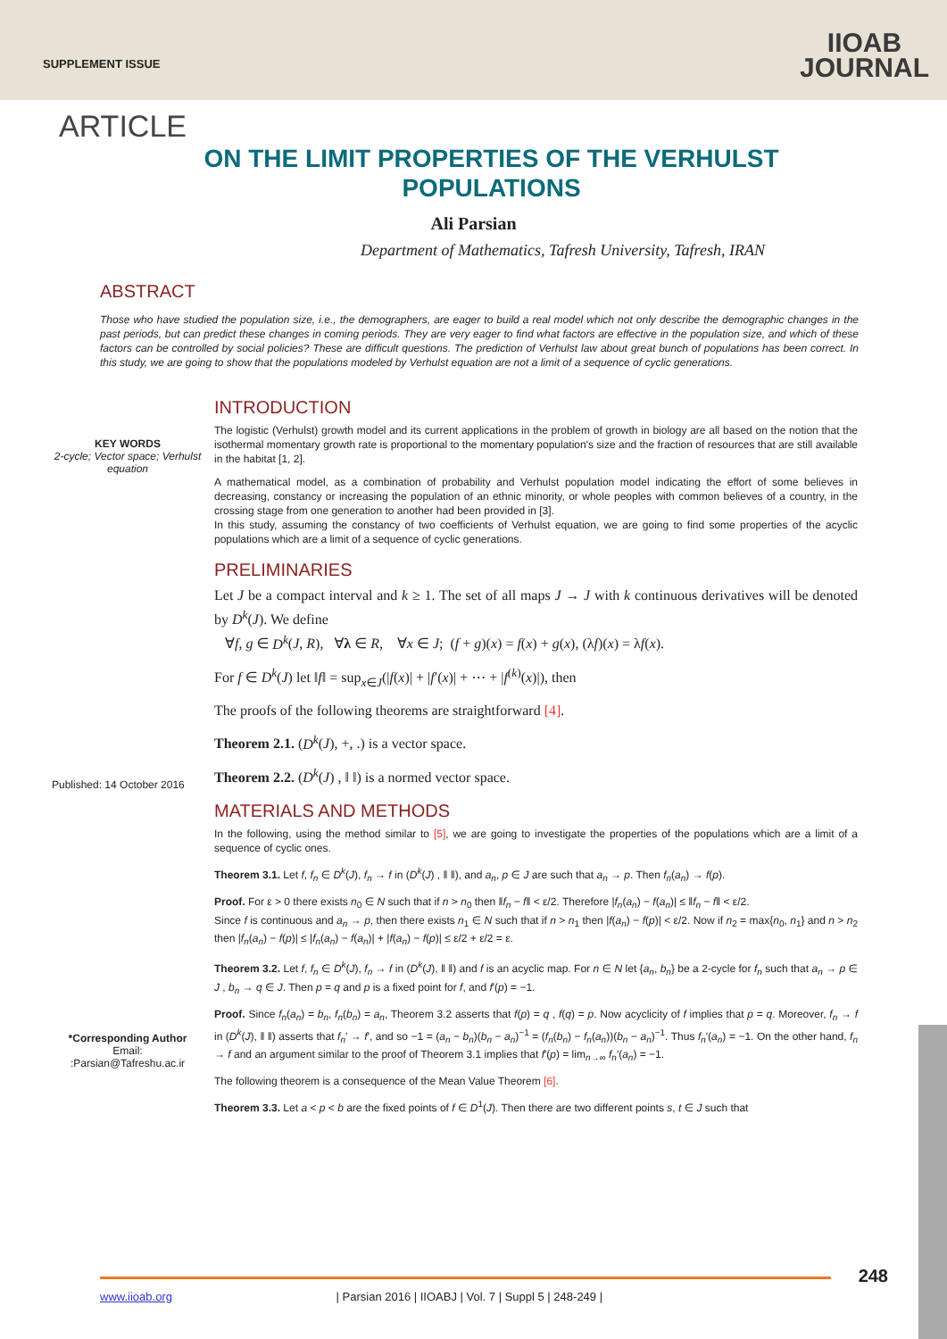SUPPLEMENT ISSUE
IIOAB
JOURNAL
ARTICLE
ON THE LIMIT PROPERTIES OF THE VERHULST POPULATIONS
Ali Parsian
Department of Mathematics, Tafresh University, Tafresh, IRAN
ABSTRACT
Those who have studied the population size, i.e., the demographers, are eager to build a real model which not only describe the demographic changes in the past periods, but can predict these changes in coming periods. They are very eager to find what factors are effective in the population size, and which of these factors can be controlled by social policies? These are difficult questions. The prediction of Verhulst law about great bunch of populations has been correct. In this study, we are going to show that the populations modeled by Verhulst equation are not a limit of a sequence of cyclic generations.
KEY WORDS
2-cycle; Vector space; Verhulst equation
Published: 14 October 2016
*Corresponding Author
Email:
:Parsian@Tafreshu.ac.ir
INTRODUCTION
The logistic (Verhulst) growth model and its current applications in the problem of growth in biology are all based on the notion that the isothermal momentary growth rate is proportional to the momentary population's size and the fraction of resources that are still available in the habitat [1, 2].
A mathematical model, as a combination of probability and Verhulst population model indicating the effort of some believes in decreasing, constancy or increasing the population of an ethnic minority, or whole peoples with common believes of a country, in the crossing stage from one generation to another had been provided in [3].
In this study, assuming the constancy of two coefficients of Verhulst equation, we are going to find some properties of the acyclic populations which are a limit of a sequence of cyclic generations.
PRELIMINARIES
Let J be a compact interval and k ≥ 1. The set of all maps J → J with k continuous derivatives will be denoted by D<sup>k</sup>(J). We define
∀f, g ∈ D<sup>k</sup>(J, R), ∀λ ∈ R, ∀x ∈ J; (f + g)(x) = f(x) + g(x), (λf)(x) = λf(x).
For f ∈ D<sup>k</sup>(J) let ‖f‖ = sup<sub>x∈J</sub>(|f(x)| + |f′(x)| + ⋯ + |f<sup>(k)</sup>(x)|), then
The proofs of the following theorems are straightforward [4].
Theorem 2.1. (D<sup>k</sup>(J), +, .) is a vector space.
Theorem 2.2. (D<sup>k</sup>(J) , ‖ ‖) is a normed vector space.
MATERIALS AND METHODS
In the following, using the method similar to [5], we are going to investigate the properties of the populations which are a limit of a sequence of cyclic ones.
Theorem 3.1. Let f, f<sub>n</sub> ∈ D<sup>k</sup>(J), f<sub>n</sub> → f in (D<sup>k</sup>(J) , ‖ ‖), and a<sub>n</sub>, p ∈ J are such that a<sub>n</sub> → p. Then f<sub>n</sub>(a<sub>n</sub>) → f(p).
Proof. For ε > 0 there exists n<sub>0</sub> ∈ N such that if n > n<sub>0</sub> then ‖f<sub>n</sub> − f‖ < ε/2. Therefore |f<sub>n</sub>(a<sub>n</sub>) − f(a<sub>n</sub>)| ≤ ‖f<sub>n</sub> − f‖ < ε/2.
Since f is continuous and a<sub>n</sub> → p, then there exists n<sub>1</sub> ∈ N such that if n > n<sub>1</sub> then |f(a<sub>n</sub>) − f(p)| < ε/2. Now if n<sub>2</sub> = max{n<sub>0</sub>, n<sub>1</sub>} and n > n<sub>2</sub> then |f<sub>n</sub>(a<sub>n</sub>) − f(p)| ≤ |f<sub>n</sub>(a<sub>n</sub>) − f(a<sub>n</sub>)| + |f(a<sub>n</sub>) − f(p)| ≤ ε/2 + ε/2 = ε.
Theorem 3.2. Let f, f<sub>n</sub> ∈ D<sup>k</sup>(J), f<sub>n</sub> → f in (D<sup>k</sup>(J), ‖ ‖) and f is an acyclic map. For n ∈ N let {a<sub>n</sub>, b<sub>n</sub>} be a 2-cycle for f<sub>n</sub> such that a<sub>n</sub> → p ∈ J , b<sub>n</sub> → q ∈ J. Then p = q and p is a fixed point for f, and f′(p) = −1.
Proof. Since f<sub>n</sub>(a<sub>n</sub>) = b<sub>n</sub>, f<sub>n</sub>(b<sub>n</sub>) = a<sub>n</sub>, Theorem 3.2 asserts that f(p) = q , f(q) = p. Now acyclicity of f implies that p = q. Moreover, f<sub>n</sub> → f in (D<sup>k</sup>(J), ‖ ‖) asserts that f<sub>n</sub>′ → f′, and so −1 = (a<sub>n</sub> − b<sub>n</sub>)(b<sub>n</sub> − a<sub>n</sub>)<sup>−1</sup> = (f<sub>n</sub>(b<sub>n</sub>) − f<sub>n</sub>(a<sub>n</sub>))(b<sub>n</sub> − a<sub>n</sub>)<sup>−1</sup>. Thus f<sub>n</sub>′(a<sub>n</sub>) = −1. On the other hand, f<sub>n</sub> → f and an argument similar to the proof of Theorem 3.1 implies that f′(p) = lim<sub>n→∞</sub> f<sub>n</sub>′(a<sub>n</sub>) = −1.
The following theorem is a consequence of the Mean Value Theorem [6].
Theorem 3.3. Let a < p < b are the fixed points of f ∈ D<sup>1</sup>(J). Then there are two different points s, t ∈ J such that
248
www.iioab.org | Parsian 2016 | IIOABJ | Vol. 7 | Suppl 5 | 248-249 |